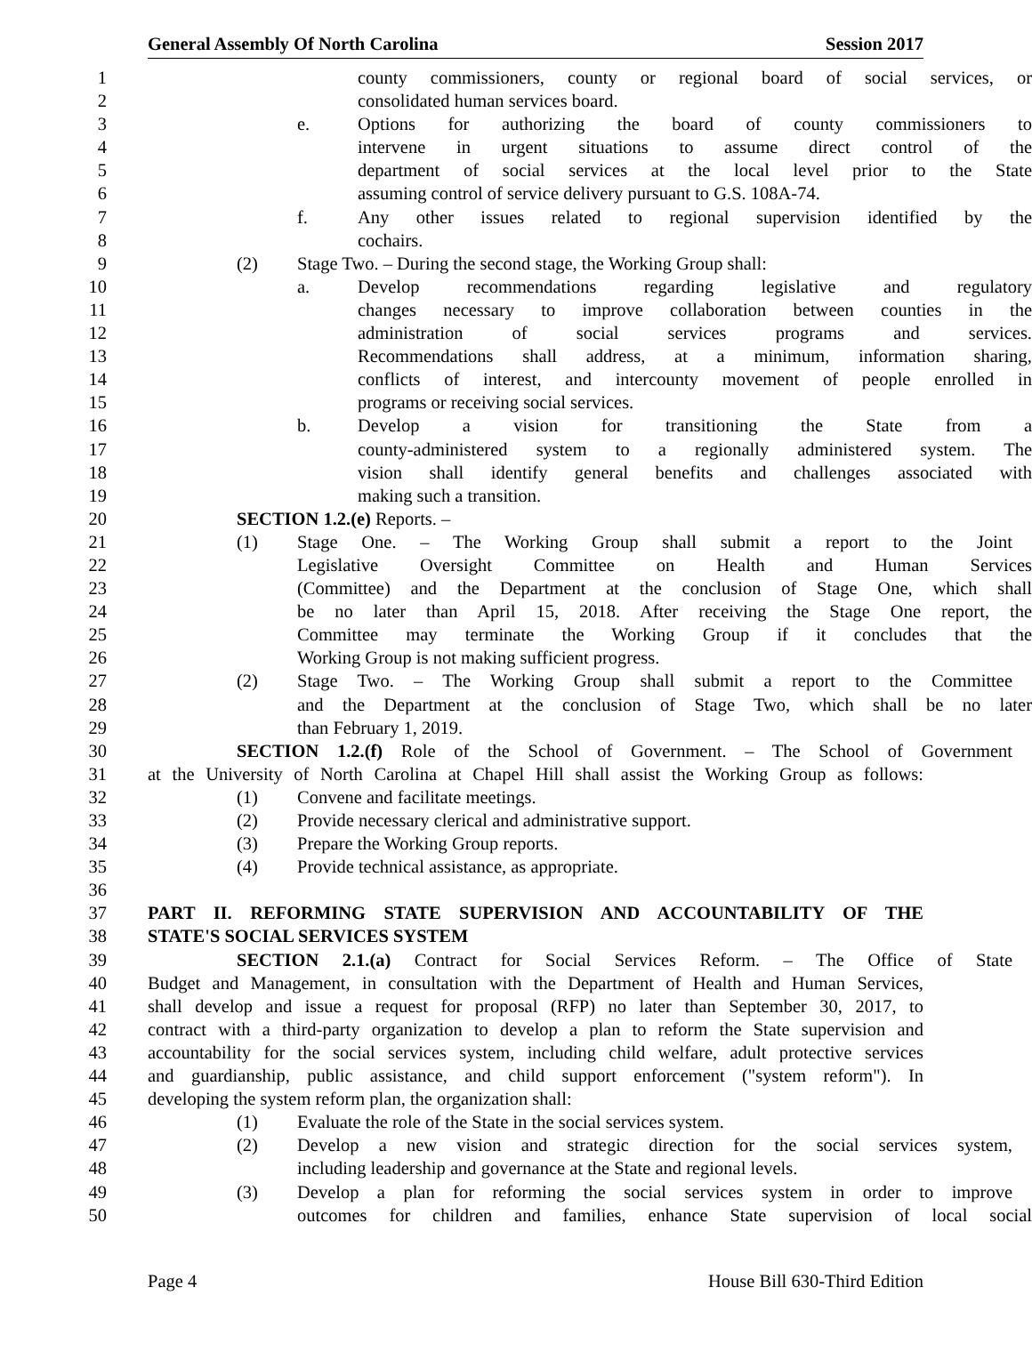General Assembly Of North Carolina Session 2017
1 county commissioners, county or regional board of social services, or
2 consolidated human services board.
3 e. Options for authorizing the board of county commissioners to
4 intervene in urgent situations to assume direct control of the
5 department of social services at the local level prior to the State
6 assuming control of service delivery pursuant to G.S. 108A-74.
7 f. Any other issues related to regional supervision identified by the
8 cochairs.
9 (2) Stage Two. – During the second stage, the Working Group shall:
10 a. Develop recommendations regarding legislative and regulatory
11 changes necessary to improve collaboration between counties in the
12 administration of social services programs and services.
13 Recommendations shall address, at a minimum, information sharing,
14 conflicts of interest, and intercounty movement of people enrolled in
15 programs or receiving social services.
16 b. Develop a vision for transitioning the State from a
17 county-administered system to a regionally administered system. The
18 vision shall identify general benefits and challenges associated with
19 making such a transition.
20 SECTION 1.2.(e) Reports. –
21 (1) Stage One. – The Working Group shall submit a report to the Joint
22 Legislative Oversight Committee on Health and Human Services
23 (Committee) and the Department at the conclusion of Stage One, which shall
24 be no later than April 15, 2018. After receiving the Stage One report, the
25 Committee may terminate the Working Group if it concludes that the
26 Working Group is not making sufficient progress.
27 (2) Stage Two. – The Working Group shall submit a report to the Committee
28 and the Department at the conclusion of Stage Two, which shall be no later
29 than February 1, 2019.
30 SECTION 1.2.(f) Role of the School of Government. – The School of Government
31 at the University of North Carolina at Chapel Hill shall assist the Working Group as follows:
32 (1) Convene and facilitate meetings.
33 (2) Provide necessary clerical and administrative support.
34 (3) Prepare the Working Group reports.
35 (4) Provide technical assistance, as appropriate.
36
37 PART II. REFORMING STATE SUPERVISION AND ACCOUNTABILITY OF THE
38 STATE'S SOCIAL SERVICES SYSTEM
39 SECTION 2.1.(a) Contract for Social Services Reform. – The Office of State
40 Budget and Management, in consultation with the Department of Health and Human Services,
41 shall develop and issue a request for proposal (RFP) no later than September 30, 2017, to
42 contract with a third-party organization to develop a plan to reform the State supervision and
43 accountability for the social services system, including child welfare, adult protective services
44 and guardianship, public assistance, and child support enforcement ("system reform"). In
45 developing the system reform plan, the organization shall:
46 (1) Evaluate the role of the State in the social services system.
47 (2) Develop a new vision and strategic direction for the social services system,
48 including leadership and governance at the State and regional levels.
49 (3) Develop a plan for reforming the social services system in order to improve
50 outcomes for children and families, enhance State supervision of local social
Page 4 House Bill 630-Third Edition